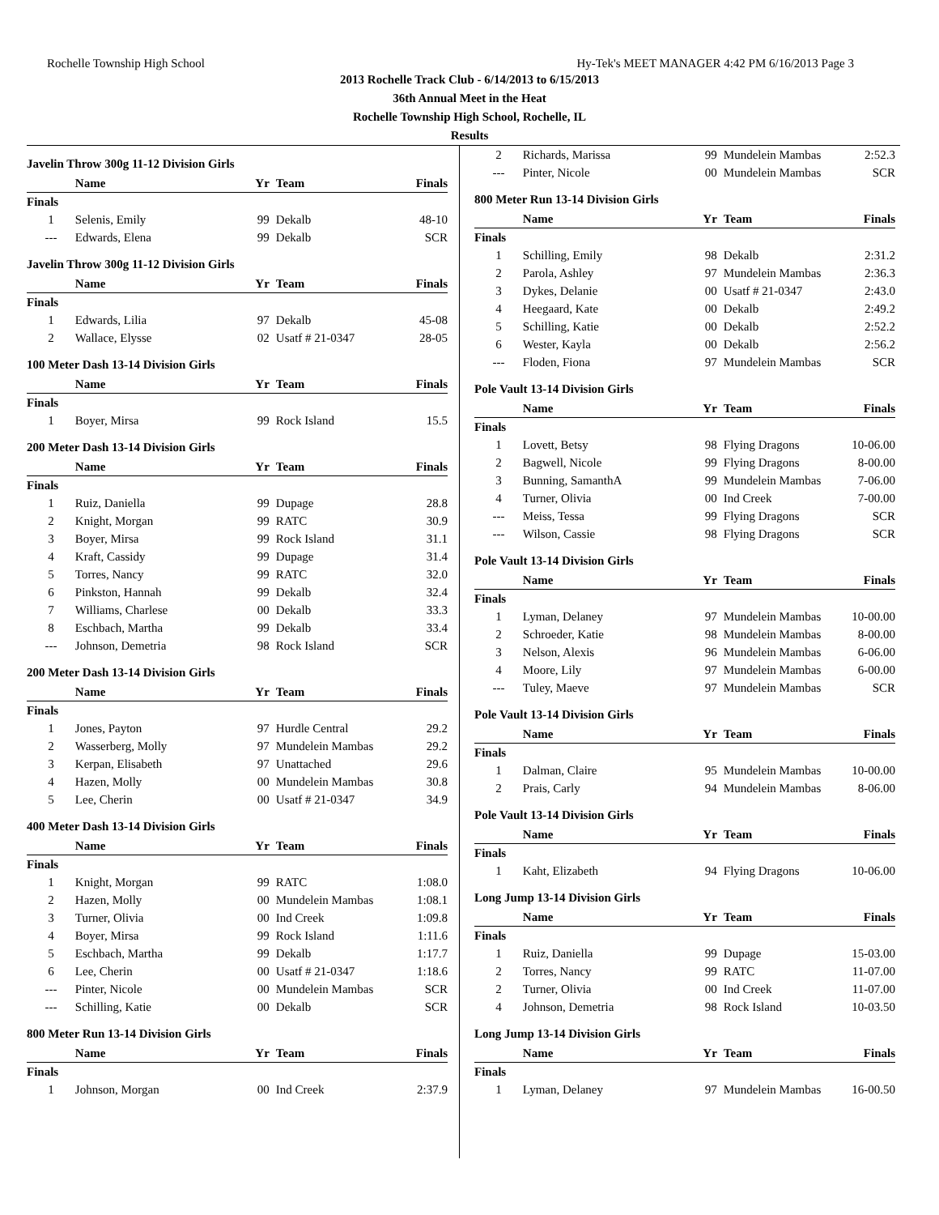Rochelle Township High School Hy-Tek's MEET MANAGER 4:42 PM 6/16/2013 Page 3
2013 Rochelle Track Club - 6/14/2013 to 6/15/2013
36th Annual Meet in the Heat
Rochelle Township High School, Rochelle, IL
Results
Javelin Throw 300g 11-12 Division Girls
| | Name | Yr | Team | Finals |
| --- | --- | --- | --- | --- |
| Finals | | | | |
| 1 | Selenis, Emily | 99 | Dekalb | 48-10 |
| --- | Edwards, Elena | 99 | Dekalb | SCR |
Javelin Throw 300g 11-12 Division Girls
| | Name | Yr | Team | Finals |
| --- | --- | --- | --- | --- |
| Finals | | | | |
| 1 | Edwards, Lilia | 97 | Dekalb | 45-08 |
| 2 | Wallace, Elysse | 02 | Usatf # 21-0347 | 28-05 |
100 Meter Dash 13-14 Division Girls
| | Name | Yr | Team | Finals |
| --- | --- | --- | --- | --- |
| Finals | | | | |
| 1 | Boyer, Mirsa | 99 | Rock Island | 15.5 |
200 Meter Dash 13-14 Division Girls
| | Name | Yr | Team | Finals |
| --- | --- | --- | --- | --- |
| Finals | | | | |
| 1 | Ruiz, Daniella | 99 | Dupage | 28.8 |
| 2 | Knight, Morgan | 99 | RATC | 30.9 |
| 3 | Boyer, Mirsa | 99 | Rock Island | 31.1 |
| 4 | Kraft, Cassidy | 99 | Dupage | 31.4 |
| 5 | Torres, Nancy | 99 | RATC | 32.0 |
| 6 | Pinkston, Hannah | 99 | Dekalb | 32.4 |
| 7 | Williams, Charlese | 00 | Dekalb | 33.3 |
| 8 | Eschbach, Martha | 99 | Dekalb | 33.4 |
| --- | Johnson, Demetria | 98 | Rock Island | SCR |
200 Meter Dash 13-14 Division Girls
| | Name | Yr | Team | Finals |
| --- | --- | --- | --- | --- |
| Finals | | | | |
| 1 | Jones, Payton | 97 | Hurdle Central | 29.2 |
| 2 | Wasserberg, Molly | 97 | Mundelein Mambas | 29.2 |
| 3 | Kerpan, Elisabeth | 97 | Unattached | 29.6 |
| 4 | Hazen, Molly | 00 | Mundelein Mambas | 30.8 |
| 5 | Lee, Cherin | 00 | Usatf # 21-0347 | 34.9 |
400 Meter Dash 13-14 Division Girls
| | Name | Yr | Team | Finals |
| --- | --- | --- | --- | --- |
| Finals | | | | |
| 1 | Knight, Morgan | 99 | RATC | 1:08.0 |
| 2 | Hazen, Molly | 00 | Mundelein Mambas | 1:08.1 |
| 3 | Turner, Olivia | 00 | Ind Creek | 1:09.8 |
| 4 | Boyer, Mirsa | 99 | Rock Island | 1:11.6 |
| 5 | Eschbach, Martha | 99 | Dekalb | 1:17.7 |
| 6 | Lee, Cherin | 00 | Usatf # 21-0347 | 1:18.6 |
| --- | Pinter, Nicole | 00 | Mundelein Mambas | SCR |
| --- | Schilling, Katie | 00 | Dekalb | SCR |
800 Meter Run 13-14 Division Girls
| | Name | Yr | Team | Finals |
| --- | --- | --- | --- | --- |
| Finals | | | | |
| 1 | Johnson, Morgan | 00 | Ind Creek | 2:37.9 |
| 2 | Richards, Marissa | 99 | Mundelein Mambas | 2:52.3 |
| --- | Pinter, Nicole | 00 | Mundelein Mambas | SCR |
800 Meter Run 13-14 Division Girls
| | Name | Yr | Team | Finals |
| --- | --- | --- | --- | --- |
| Finals | | | | |
| 1 | Schilling, Emily | 98 | Dekalb | 2:31.2 |
| 2 | Parola, Ashley | 97 | Mundelein Mambas | 2:36.3 |
| 3 | Dykes, Delanie | 00 | Usatf # 21-0347 | 2:43.0 |
| 4 | Heegaard, Kate | 00 | Dekalb | 2:49.2 |
| 5 | Schilling, Katie | 00 | Dekalb | 2:52.2 |
| 6 | Wester, Kayla | 00 | Dekalb | 2:56.2 |
| --- | Floden, Fiona | 97 | Mundelein Mambas | SCR |
Pole Vault 13-14 Division Girls
| | Name | Yr | Team | Finals |
| --- | --- | --- | --- | --- |
| Finals | | | | |
| 1 | Lovett, Betsy | 98 | Flying Dragons | 10-06.00 |
| 2 | Bagwell, Nicole | 99 | Flying Dragons | 8-00.00 |
| 3 | Bunning, SamanthA | 99 | Mundelein Mambas | 7-06.00 |
| 4 | Turner, Olivia | 00 | Ind Creek | 7-00.00 |
| --- | Meiss, Tessa | 99 | Flying Dragons | SCR |
| --- | Wilson, Cassie | 98 | Flying Dragons | SCR |
Pole Vault 13-14 Division Girls
| | Name | Yr | Team | Finals |
| --- | --- | --- | --- | --- |
| Finals | | | | |
| 1 | Lyman, Delaney | 97 | Mundelein Mambas | 10-00.00 |
| 2 | Schroeder, Katie | 98 | Mundelein Mambas | 8-00.00 |
| 3 | Nelson, Alexis | 96 | Mundelein Mambas | 6-06.00 |
| 4 | Moore, Lily | 97 | Mundelein Mambas | 6-00.00 |
| --- | Tuley, Maeve | 97 | Mundelein Mambas | SCR |
Pole Vault 13-14 Division Girls
| | Name | Yr | Team | Finals |
| --- | --- | --- | --- | --- |
| Finals | | | | |
| 1 | Dalman, Claire | 95 | Mundelein Mambas | 10-00.00 |
| 2 | Prais, Carly | 94 | Mundelein Mambas | 8-06.00 |
Pole Vault 13-14 Division Girls
| | Name | Yr | Team | Finals |
| --- | --- | --- | --- | --- |
| Finals | | | | |
| 1 | Kaht, Elizabeth | 94 | Flying Dragons | 10-06.00 |
Long Jump 13-14 Division Girls
| | Name | Yr | Team | Finals |
| --- | --- | --- | --- | --- |
| Finals | | | | |
| 1 | Ruiz, Daniella | 99 | Dupage | 15-03.00 |
| 2 | Torres, Nancy | 99 | RATC | 11-07.00 |
| 2 | Turner, Olivia | 00 | Ind Creek | 11-07.00 |
| 4 | Johnson, Demetria | 98 | Rock Island | 10-03.50 |
Long Jump 13-14 Division Girls
| | Name | Yr | Team | Finals |
| --- | --- | --- | --- | --- |
| Finals | | | | |
| 1 | Lyman, Delaney | 97 | Mundelein Mambas | 16-00.50 |